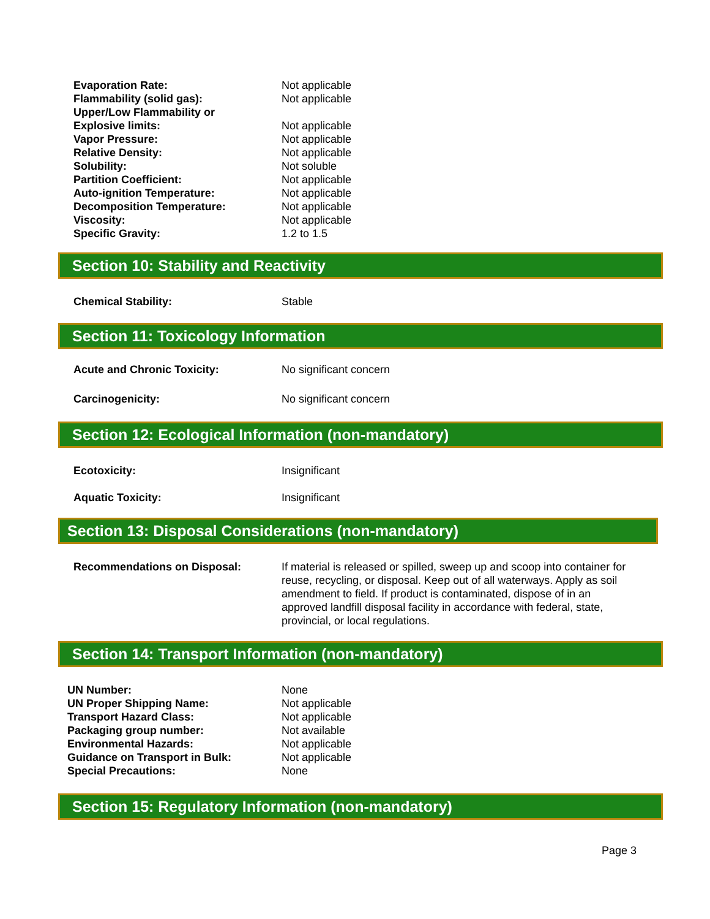Evaporation Rate: Not applicable
Flammability (solid gas): Not applicable
Upper/Low Flammability or
Explosive limits: Not applicable
Vapor Pressure: Not applicable
Relative Density: Not applicable
Solubility: Not soluble
Partition Coefficient: Not applicable
Auto-ignition Temperature: Not applicable
Decomposition Temperature: Not applicable
Viscosity: Not applicable
Specific Gravity: 1.2 to 1.5
Section 10: Stability and Reactivity
Chemical Stability: Stable
Section 11: Toxicology Information
Acute and Chronic Toxicity: No significant concern
Carcinogenicity: No significant concern
Section 12: Ecological Information (non-mandatory)
Ecotoxicity: Insignificant
Aquatic Toxicity: Insignificant
Section 13: Disposal Considerations (non-mandatory)
Recommendations on Disposal: If material is released or spilled, sweep up and scoop into container for reuse, recycling, or disposal. Keep out of all waterways. Apply as soil amendment to field. If product is contaminated, dispose of in an approved landfill disposal facility in accordance with federal, state, provincial, or local regulations.
Section 14: Transport Information (non-mandatory)
UN Number: None
UN Proper Shipping Name: Not applicable
Transport Hazard Class: Not applicable
Packaging group number: Not available
Environmental Hazards: Not applicable
Guidance on Transport in Bulk: Not applicable
Special Precautions: None
Section 15: Regulatory Information (non-mandatory)
Page 3